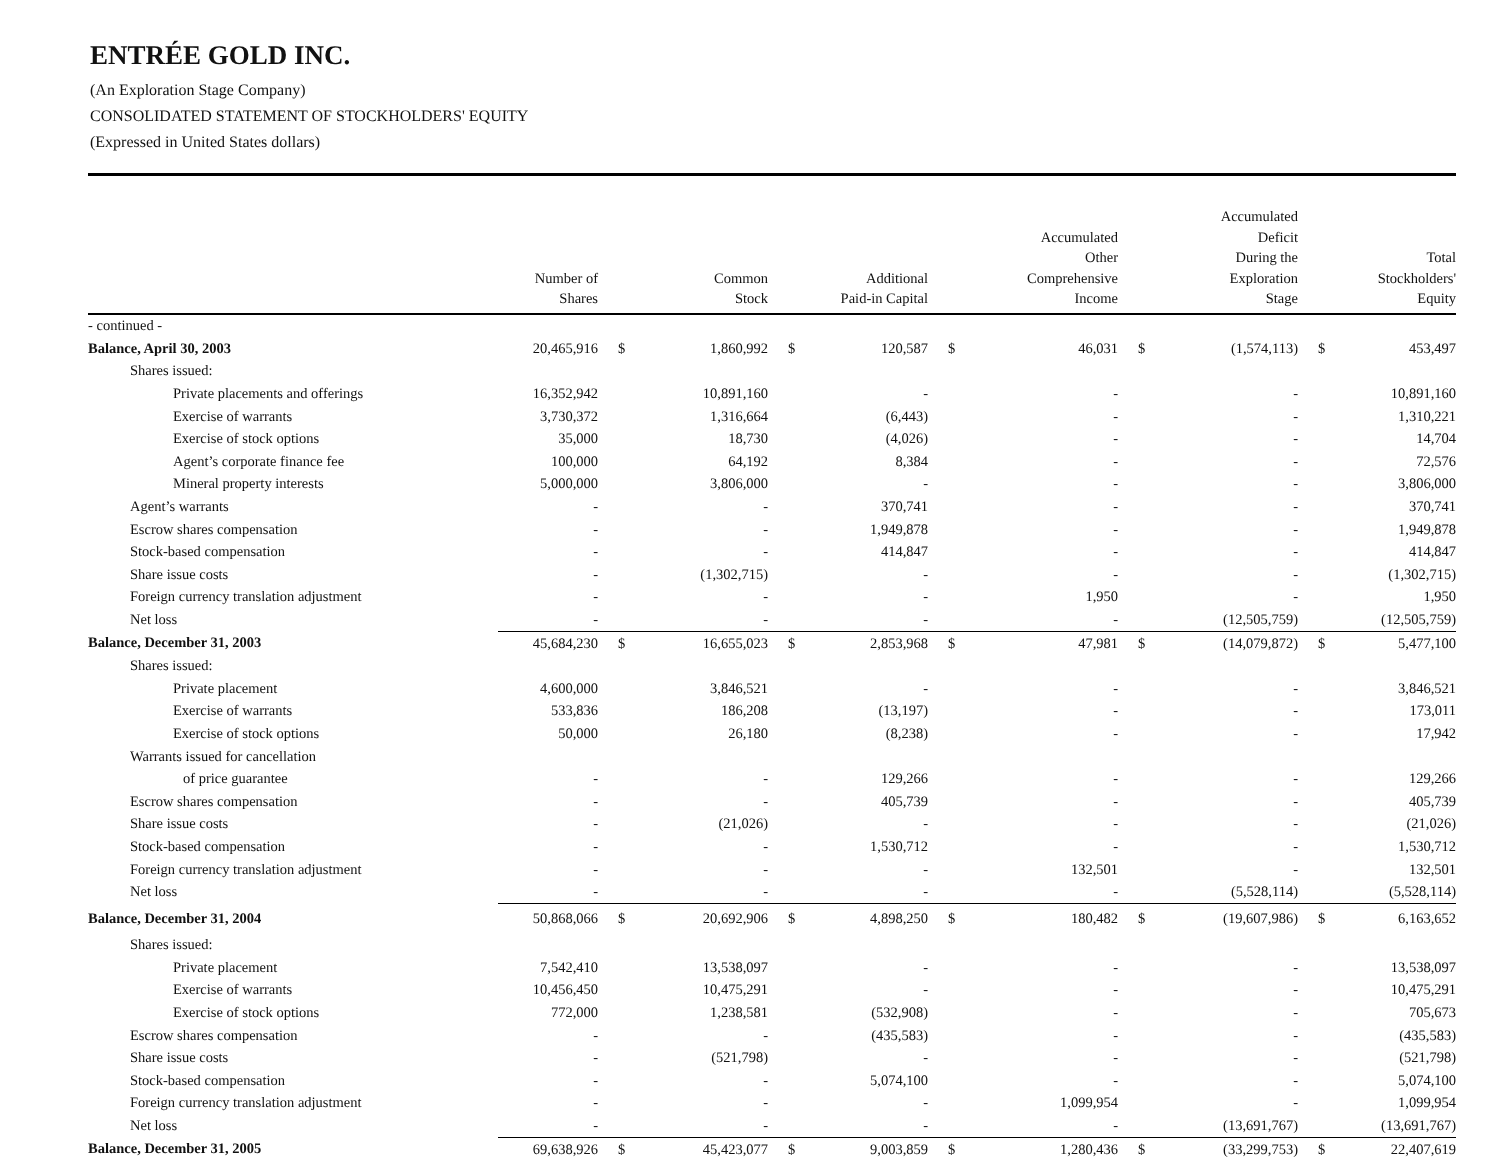ENTRÉE GOLD INC.
(An Exploration Stage Company)
CONSOLIDATED STATEMENT OF STOCKHOLDERS' EQUITY
(Expressed in United States dollars)
| | Number of Shares | | Common Stock | | Additional Paid-in Capital | | Accumulated Other Comprehensive Income | | Accumulated Deficit During the Exploration Stage | | Total Stockholders' Equity |
| --- | --- | --- | --- | --- | --- | --- | --- | --- | --- | --- | --- |
| - continued - | | | | | | | | | | | |
| Balance, April 30, 2003 | 20,465,916 | $ | 1,860,992 | $ | 120,587 | $ | 46,031 | $ | (1,574,113) | $ | 453,497 |
| Shares issued: | | | | | | | | | | | |
| Private placements and offerings | 16,352,942 | | 10,891,160 | | - | | - | | - | | 10,891,160 |
| Exercise of warrants | 3,730,372 | | 1,316,664 | | (6,443) | | - | | - | | 1,310,221 |
| Exercise of stock options | 35,000 | | 18,730 | | (4,026) | | - | | - | | 14,704 |
| Agent’s corporate finance fee | 100,000 | | 64,192 | | 8,384 | | - | | - | | 72,576 |
| Mineral property interests | 5,000,000 | | 3,806,000 | | - | | - | | - | | 3,806,000 |
| Agent’s warrants | - | | - | | 370,741 | | - | | - | | 370,741 |
| Escrow shares compensation | - | | - | | 1,949,878 | | - | | - | | 1,949,878 |
| Stock-based compensation | - | | - | | 414,847 | | - | | - | | 414,847 |
| Share issue costs | - | | (1,302,715) | | - | | - | | - | | (1,302,715) |
| Foreign currency translation adjustment | - | | - | | - | | 1,950 | | - | | 1,950 |
| Net loss | - | | - | | - | | - | | (12,505,759) | | (12,505,759) |
| Balance, December 31, 2003 | 45,684,230 | $ | 16,655,023 | $ | 2,853,968 | $ | 47,981 | $ | (14,079,872) | $ | 5,477,100 |
| Shares issued: | | | | | | | | | | | |
| Private placement | 4,600,000 | | 3,846,521 | | - | | - | | - | | 3,846,521 |
| Exercise of warrants | 533,836 | | 186,208 | | (13,197) | | - | | - | | 173,011 |
| Exercise of stock options | 50,000 | | 26,180 | | (8,238) | | - | | - | | 17,942 |
| Warrants issued for cancellation | | | | | | | | | | | |
| of price guarantee | - | | - | | 129,266 | | - | | - | | 129,266 |
| Escrow shares compensation | - | | - | | 405,739 | | - | | - | | 405,739 |
| Share issue costs | - | | (21,026) | | - | | - | | - | | (21,026) |
| Stock-based compensation | - | | - | | 1,530,712 | | - | | - | | 1,530,712 |
| Foreign currency translation adjustment | - | | - | | - | | 132,501 | | - | | 132,501 |
| Net loss | - | | - | | - | | - | | (5,528,114) | | (5,528,114) |
| Balance, December 31, 2004 | 50,868,066 | $ | 20,692,906 | $ | 4,898,250 | $ | 180,482 | $ | (19,607,986) | $ | 6,163,652 |
| Shares issued: | | | | | | | | | | | |
| Private placement | 7,542,410 | | 13,538,097 | | - | | - | | - | | 13,538,097 |
| Exercise of warrants | 10,456,450 | | 10,475,291 | | - | | - | | - | | 10,475,291 |
| Exercise of stock options | 772,000 | | 1,238,581 | | (532,908) | | - | | - | | 705,673 |
| Escrow shares compensation | - | | - | | (435,583) | | - | | - | | (435,583) |
| Share issue costs | - | | (521,798) | | - | | - | | - | | (521,798) |
| Stock-based compensation | - | | - | | 5,074,100 | | - | | - | | 5,074,100 |
| Foreign currency translation adjustment | - | | - | | - | | 1,099,954 | | - | | 1,099,954 |
| Net loss | - | | - | | - | | - | | (13,691,767) | | (13,691,767) |
| Balance, December 31, 2005 | 69,638,926 | $ | 45,423,077 | $ | 9,003,859 | $ | 1,280,436 | $ | (33,299,753) | $ | 22,407,619 |